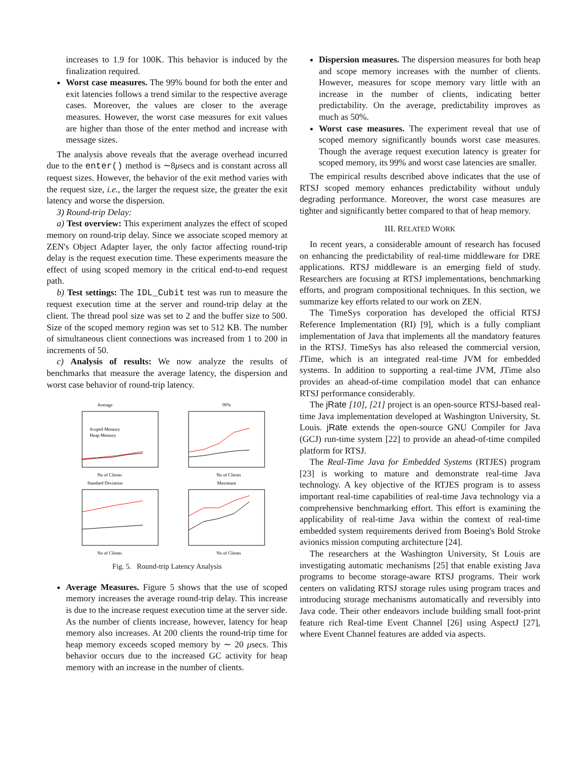increases to 1.9 for 100K. This behavior is induced by the finalization required.
Worst case measures. The 99% bound for both the enter and exit latencies follows a trend similar to the respective average cases. Moreover, the values are closer to the average measures. However, the worst case measures for exit values are higher than those of the enter method and increase with message sizes.
The analysis above reveals that the average overhead incurred due to the enter() method is ∼8μsecs and is constant across all request sizes. However, the behavior of the exit method varies with the request size, i.e., the larger the request size, the greater the exit latency and worse the dispersion.
3) Round-trip Delay:
a) Test overview: This experiment analyzes the effect of scoped memory on round-trip delay. Since we associate scoped memory at ZEN's Object Adapter layer, the only factor affecting round-trip delay is the request execution time. These experiments measure the effect of using scoped memory in the critical end-to-end request path.
b) Test settings: The IDL_Cubit test was run to measure the request execution time at the server and round-trip delay at the client. The thread pool size was set to 2 and the buffer size to 500. Size of the scoped memory region was set to 512 KB. The number of simultaneous client connections was increased from 1 to 200 in increments of 50.
c) Analysis of results: We now analyze the results of benchmarks that measure the average latency, the dispersion and worst case behavior of round-trip latency.
Average
No of Clients
Scoped Memory
Heap Memory
99%
No of Clients
Standard Deviation
No of Clients
Maximum
No of Clients
Fig. 5. Round-trip Latency Analysis
Average Measures. Figure 5 shows that the use of scoped memory increases the average round-trip delay. This increase is due to the increase request execution time at the server side. As the number of clients increase, however, latency for heap memory also increases. At 200 clients the round-trip time for heap memory exceeds scoped memory by ∼ 20 μsecs. This behavior occurs due to the increased GC activity for heap memory with an increase in the number of clients.
Dispersion measures. The dispersion measures for both heap and scope memory increases with the number of clients. However, measures for scope memory vary little with an increase in the number of clients, indicating better predictability. On the average, predictability improves as much as 50%.
Worst case measures. The experiment reveal that use of scoped memory significantly bounds worst case measures. Though the average request execution latency is greater for scoped memory, its 99% and worst case latencies are smaller.
The empirical results described above indicates that the use of RTSJ scoped memory enhances predictability without unduly degrading performance. Moreover, the worst case measures are tighter and significantly better compared to that of heap memory.
III. RELATED WORK
In recent years, a considerable amount of research has focused on enhancing the predictability of real-time middleware for DRE applications. RTSJ middleware is an emerging field of study. Researchers are focusing at RTSJ implementations, benchmarking efforts, and program compositional techniques. In this section, we summarize key efforts related to our work on ZEN.
The TimeSys corporation has developed the official RTSJ Reference Implementation (RI) [9], which is a fully compliant implementation of Java that implements all the mandatory features in the RTSJ. TimeSys has also released the commercial version, JTime, which is an integrated real-time JVM for embedded systems. In addition to supporting a real-time JVM, JTime also provides an ahead-of-time compilation model that can enhance RTSJ performance considerably.
The jRate [10], [21] project is an open-source RTSJ-based real-time Java implementation developed at Washington University, St. Louis. jRate extends the open-source GNU Compiler for Java (GCJ) run-time system [22] to provide an ahead-of-time compiled platform for RTSJ.
The Real-Time Java for Embedded Systems (RTJES) program [23] is working to mature and demonstrate real-time Java technology. A key objective of the RTJES program is to assess important real-time capabilities of real-time Java technology via a comprehensive benchmarking effort. This effort is examining the applicability of real-time Java within the context of real-time embedded system requirements derived from Boeing's Bold Stroke avionics mission computing architecture [24].
The researchers at the Washington University, St Louis are investigating automatic mechanisms [25] that enable existing Java programs to become storage-aware RTSJ programs. Their work centers on validating RTSJ storage rules using program traces and introducing storage mechanisms automatically and reversibly into Java code. Their other endeavors include building small foot-print feature rich Real-time Event Channel [26] using AspectJ [27], where Event Channel features are added via aspects.